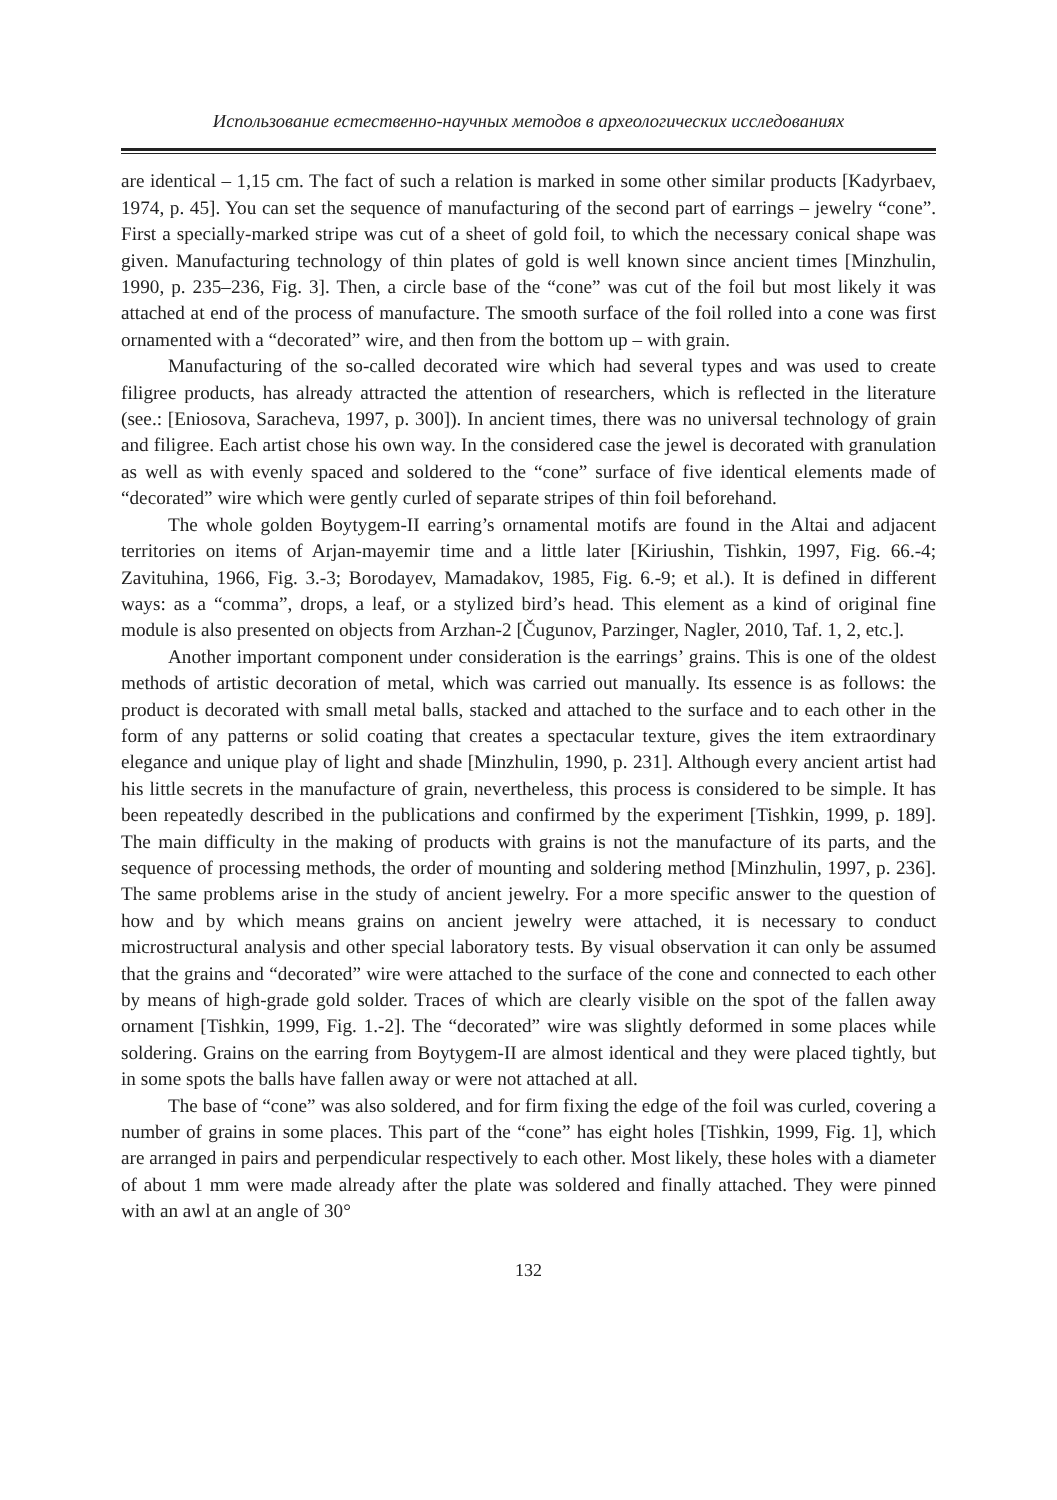Использование естественно-научных методов в археологических исследованиях
are identical – 1,15 cm. The fact of such a relation is marked in some other similar products [Kadyrbaev, 1974, p. 45]. You can set the sequence of manufacturing of the second part of earrings – jewelry “cone”. First a specially-marked stripe was cut of a sheet of gold foil, to which the necessary conical shape was given. Manufacturing technology of thin plates of gold is well known since ancient times [Minzhulin, 1990, p. 235–236, Fig. 3]. Then, a circle base of the “cone” was cut of the foil but most likely it was attached at end of the process of manufacture. The smooth surface of the foil rolled into a cone was first ornamented with a “decorated” wire, and then from the bottom up – with grain.
Manufacturing of the so-called decorated wire which had several types and was used to create filigree products, has already attracted the attention of researchers, which is reflected in the literature (see.: [Eniosova, Saracheva, 1997, p. 300]). In ancient times, there was no universal technology of grain and filigree. Each artist chose his own way. In the considered case the jewel is decorated with granulation as well as with evenly spaced and soldered to the “cone” surface of five identical elements made of “decorated” wire which were gently curled of separate stripes of thin foil beforehand.
The whole golden Boytygem-II earring’s ornamental motifs are found in the Altai and adjacent territories on items of Arjan-mayemir time and a little later [Kiriushin, Tishkin, 1997, Fig. 66.-4; Zavituhina, 1966, Fig. 3.-3; Borodayev, Mamadakov, 1985, Fig. 6.-9; et al.). It is defined in different ways: as a “comma”, drops, a leaf, or a stylized bird’s head. This element as a kind of original fine module is also presented on objects from Arzhan-2 [Čugunov, Parzinger, Nagler, 2010, Taf. 1, 2, etc.].
Another important component under consideration is the earrings’ grains. This is one of the oldest methods of artistic decoration of metal, which was carried out manually. Its essence is as follows: the product is decorated with small metal balls, stacked and attached to the surface and to each other in the form of any patterns or solid coating that creates a spectacular texture, gives the item extraordinary elegance and unique play of light and shade [Minzhulin, 1990, p. 231]. Although every ancient artist had his little secrets in the manufacture of grain, nevertheless, this process is considered to be simple. It has been repeatedly described in the publications and confirmed by the experiment [Tishkin, 1999, p. 189]. The main difficulty in the making of products with grains is not the manufacture of its parts, and the sequence of processing methods, the order of mounting and soldering method [Minzhulin, 1997, p. 236]. The same problems arise in the study of ancient jewelry. For a more specific answer to the question of how and by which means grains on ancient jewelry were attached, it is necessary to conduct microstructural analysis and other special laboratory tests. By visual observation it can only be assumed that the grains and “decorated” wire were attached to the surface of the cone and connected to each other by means of high-grade gold solder. Traces of which are clearly visible on the spot of the fallen away ornament [Tishkin, 1999, Fig. 1.-2]. The “decorated” wire was slightly deformed in some places while soldering. Grains on the earring from Boytygem-II are almost identical and they were placed tightly, but in some spots the balls have fallen away or were not attached at all.
The base of “cone” was also soldered, and for firm fixing the edge of the foil was curled, covering a number of grains in some places. This part of the “cone” has eight holes [Tishkin, 1999, Fig. 1], which are arranged in pairs and perpendicular respectively to each other. Most likely, these holes with a diameter of about 1 mm were made already after the plate was soldered and finally attached. They were pinned with an awl at an angle of 30°
132